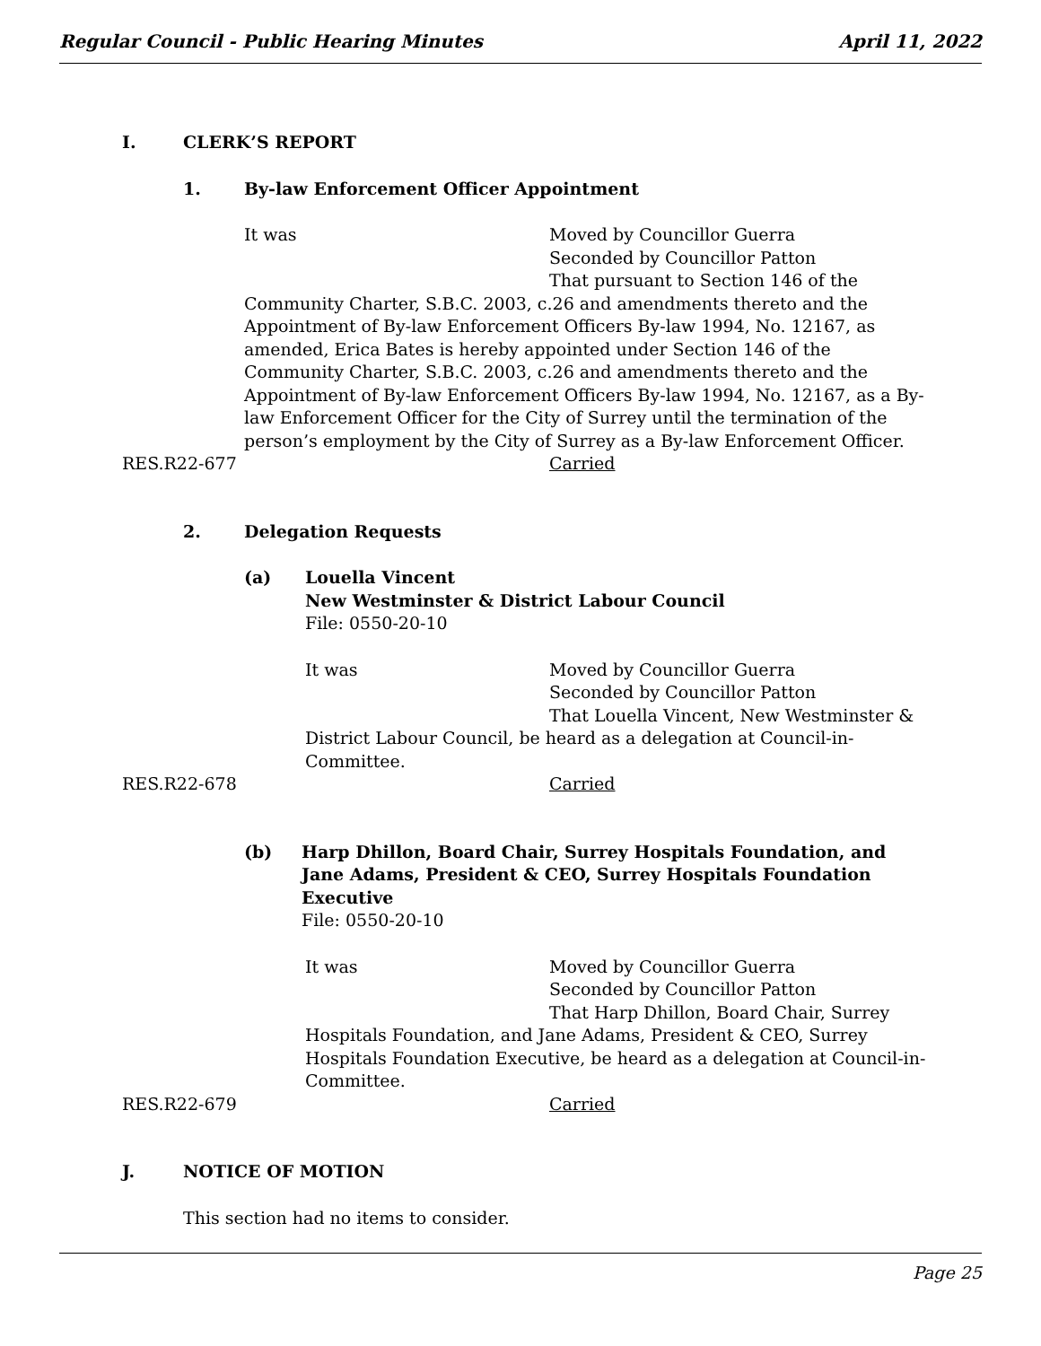Regular Council - Public Hearing Minutes April 11, 2022
I. CLERK’S REPORT
1. By-law Enforcement Officer Appointment
It was Moved by Councillor Guerra
Seconded by Councillor Patton
That pursuant to Section 146 of the
Community Charter, S.B.C. 2003, c.26 and amendments thereto and the Appointment of By-law Enforcement Officers By-law 1994, No. 12167, as amended, Erica Bates is hereby appointed under Section 146 of the Community Charter, S.B.C. 2003, c.26 and amendments thereto and the Appointment of By-law Enforcement Officers By-law 1994, No. 12167, as a By-law Enforcement Officer for the City of Surrey until the termination of the person’s employment by the City of Surrey as a By-law Enforcement Officer.
RES.R22-677 Carried
2. Delegation Requests
(a) Louella Vincent
New Westminster & District Labour Council
File: 0550-20-10
It was Moved by Councillor Guerra
Seconded by Councillor Patton
That Louella Vincent, New Westminster &
District Labour Council, be heard as a delegation at Council-in-Committee.
RES.R22-678 Carried
(b) Harp Dhillon, Board Chair, Surrey Hospitals Foundation, and
Jane Adams, President & CEO, Surrey Hospitals Foundation Executive
File: 0550-20-10
It was Moved by Councillor Guerra
Seconded by Councillor Patton
That Harp Dhillon, Board Chair, Surrey
Hospitals Foundation, and Jane Adams, President & CEO, Surrey Hospitals Foundation Executive, be heard as a delegation at Council-in-Committee.
RES.R22-679 Carried
J. NOTICE OF MOTION
This section had no items to consider.
Page 25